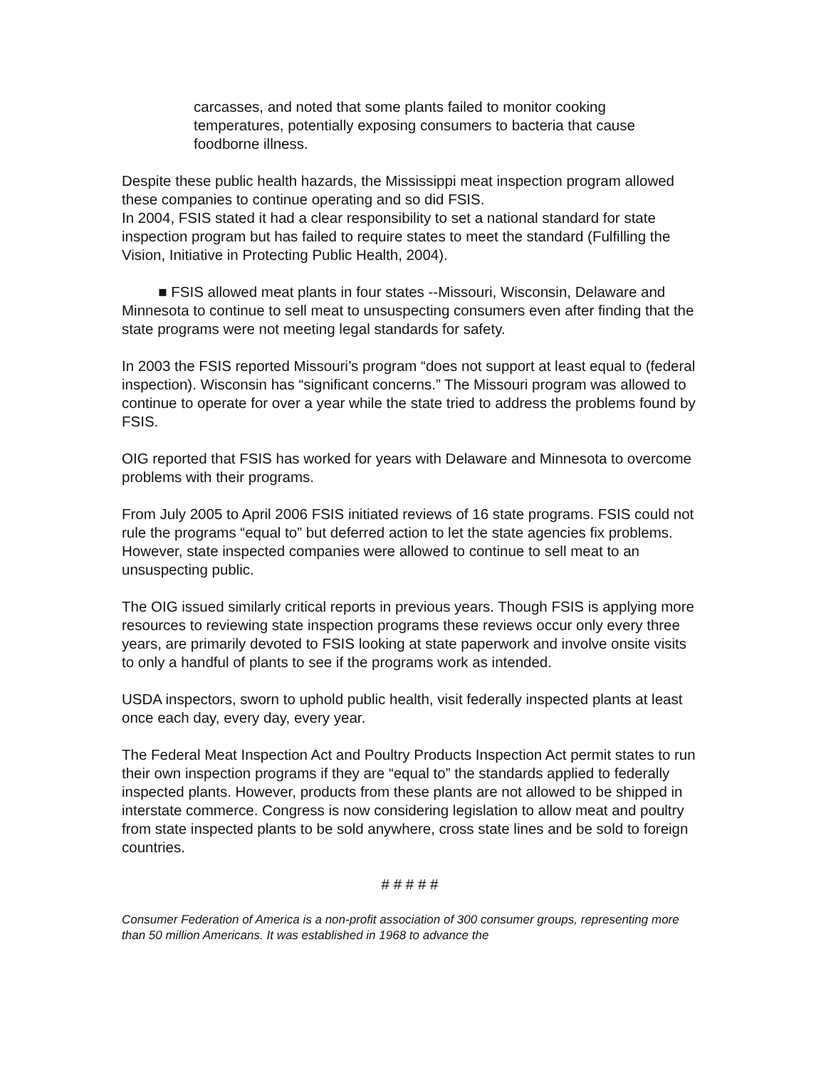carcasses, and noted that some plants failed to monitor cooking temperatures, potentially exposing consumers to bacteria that cause foodborne illness.
Despite these public health hazards, the Mississippi meat inspection program allowed these companies to continue operating and so did FSIS.
In 2004, FSIS stated it had a clear responsibility to set a national standard for state inspection program but has failed to require states to meet the standard (Fulfilling the Vision, Initiative in Protecting Public Health, 2004).
■ FSIS allowed meat plants in four states --Missouri, Wisconsin, Delaware and Minnesota to continue to sell meat to unsuspecting consumers even after finding that the state programs were not meeting legal standards for safety.
In 2003 the FSIS reported Missouri’s program “does not support at least equal to (federal inspection). Wisconsin has “significant concerns.” The Missouri program was allowed to continue to operate for over a year while the state tried to address the problems found by FSIS.
OIG reported that FSIS has worked for years with Delaware and Minnesota to overcome problems with their programs.
From July 2005 to April 2006 FSIS initiated reviews of 16 state programs. FSIS could not rule the programs “equal to” but deferred action to let the state agencies fix problems. However, state inspected companies were allowed to continue to sell meat to an unsuspecting public.
The OIG issued similarly critical reports in previous years. Though FSIS is applying more resources to reviewing state inspection programs these reviews occur only every three years, are primarily devoted to FSIS looking at state paperwork and involve onsite visits to only a handful of plants to see if the programs work as intended.
USDA inspectors, sworn to uphold public health, visit federally inspected plants at least once each day, every day, every year.
The Federal Meat Inspection Act and Poultry Products Inspection Act permit states to run their own inspection programs if they are “equal to” the standards applied to federally inspected plants. However, products from these plants are not allowed to be shipped in interstate commerce. Congress is now considering legislation to allow meat and poultry from state inspected plants to be sold anywhere, cross state lines and be sold to foreign countries.
# # # # #
Consumer Federation of America is a non-profit association of 300 consumer groups, representing more than 50 million Americans. It was established in 1968 to advance the